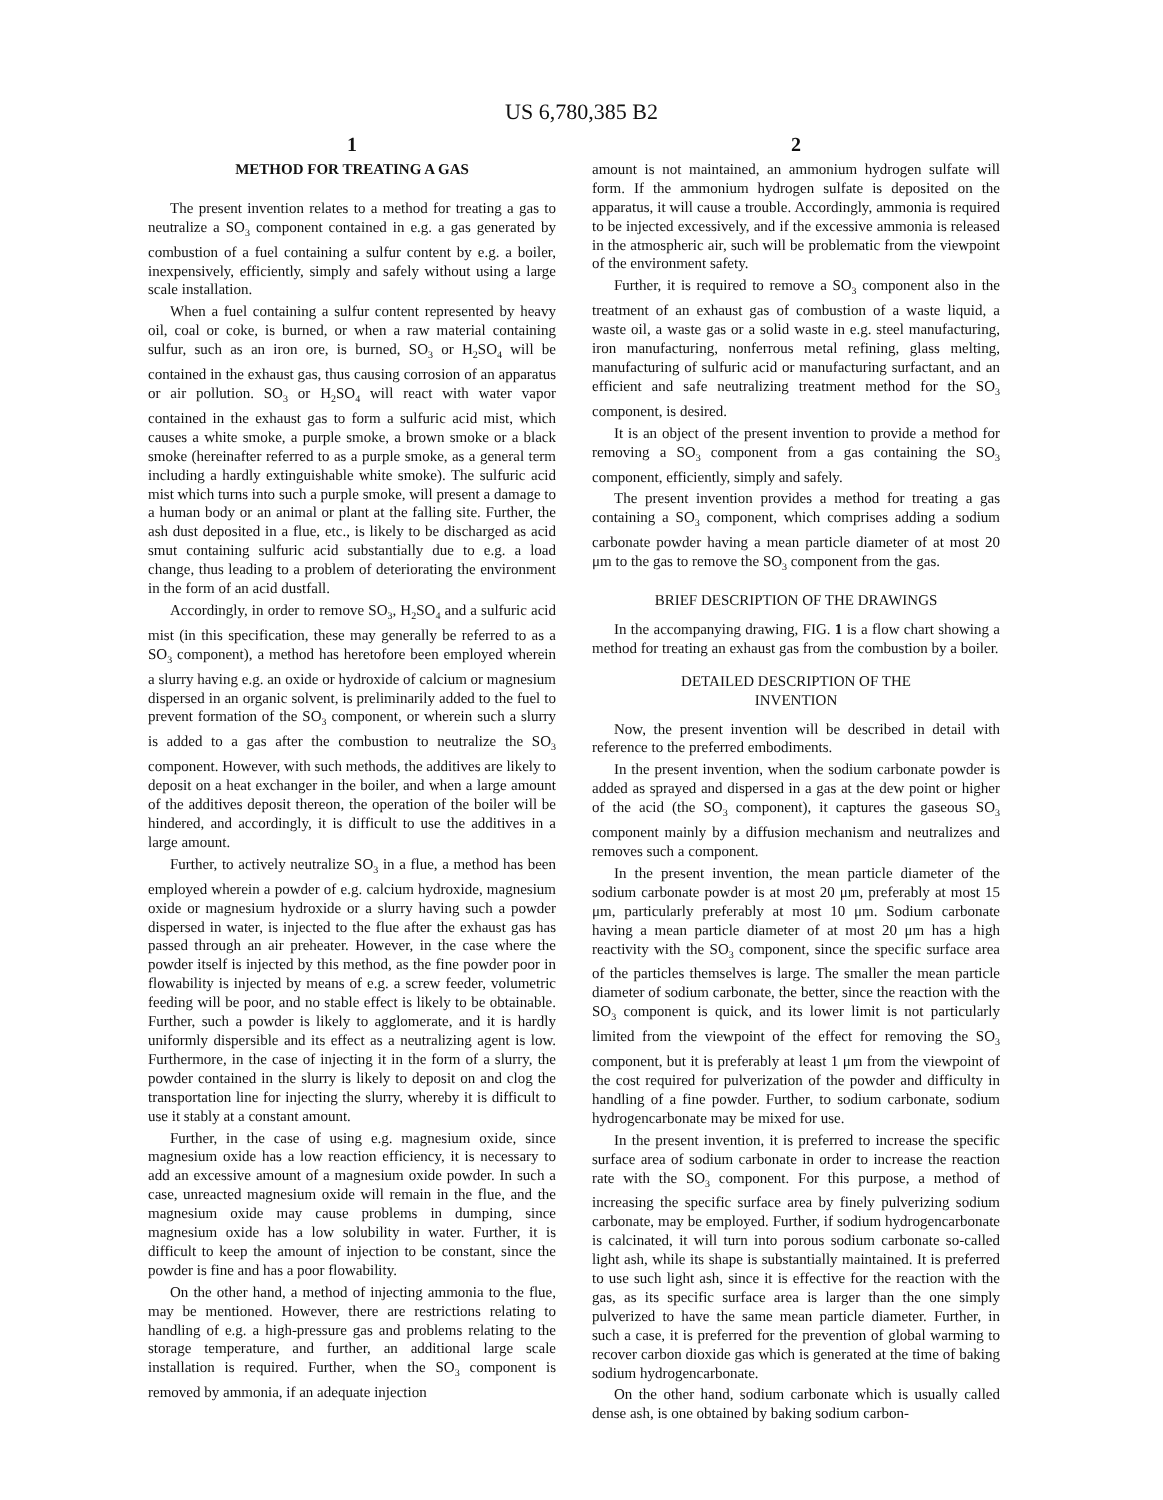US 6,780,385 B2
1
METHOD FOR TREATING A GAS
The present invention relates to a method for treating a gas to neutralize a SO<sub>3</sub> component contained in e.g. a gas generated by combustion of a fuel containing a sulfur content by e.g. a boiler, inexpensively, efficiently, simply and safely without using a large scale installation.
When a fuel containing a sulfur content represented by heavy oil, coal or coke, is burned, or when a raw material containing sulfur, such as an iron ore, is burned, SO<sub>3</sub> or H<sub>2</sub>SO<sub>4</sub> will be contained in the exhaust gas, thus causing corrosion of an apparatus or air pollution. SO<sub>3</sub> or H<sub>2</sub>SO<sub>4</sub> will react with water vapor contained in the exhaust gas to form a sulfuric acid mist, which causes a white smoke, a purple smoke, a brown smoke or a black smoke (hereinafter referred to as a purple smoke, as a general term including a hardly extinguishable white smoke). The sulfuric acid mist which turns into such a purple smoke, will present a damage to a human body or an animal or plant at the falling site. Further, the ash dust deposited in a flue, etc., is likely to be discharged as acid smut containing sulfuric acid substantially due to e.g. a load change, thus leading to a problem of deteriorating the environment in the form of an acid dustfall.
Accordingly, in order to remove SO<sub>3</sub>, H<sub>2</sub>SO<sub>4</sub> and a sulfuric acid mist (in this specification, these may generally be referred to as a SO<sub>3</sub> component), a method has heretofore been employed wherein a slurry having e.g. an oxide or hydroxide of calcium or magnesium dispersed in an organic solvent, is preliminarily added to the fuel to prevent formation of the SO<sub>3</sub> component, or wherein such a slurry is added to a gas after the combustion to neutralize the SO<sub>3</sub> component. However, with such methods, the additives are likely to deposit on a heat exchanger in the boiler, and when a large amount of the additives deposit thereon, the operation of the boiler will be hindered, and accordingly, it is difficult to use the additives in a large amount.
Further, to actively neutralize SO<sub>3</sub> in a flue, a method has been employed wherein a powder of e.g. calcium hydroxide, magnesium oxide or magnesium hydroxide or a slurry having such a powder dispersed in water, is injected to the flue after the exhaust gas has passed through an air preheater. However, in the case where the powder itself is injected by this method, as the fine powder poor in flowability is injected by means of e.g. a screw feeder, volumetric feeding will be poor, and no stable effect is likely to be obtainable. Further, such a powder is likely to agglomerate, and it is hardly uniformly dispersible and its effect as a neutralizing agent is low. Furthermore, in the case of injecting it in the form of a slurry, the powder contained in the slurry is likely to deposit on and clog the transportation line for injecting the slurry, whereby it is difficult to use it stably at a constant amount.
Further, in the case of using e.g. magnesium oxide, since magnesium oxide has a low reaction efficiency, it is necessary to add an excessive amount of a magnesium oxide powder. In such a case, unreacted magnesium oxide will remain in the flue, and the magnesium oxide may cause problems in dumping, since magnesium oxide has a low solubility in water. Further, it is difficult to keep the amount of injection to be constant, since the powder is fine and has a poor flowability.
On the other hand, a method of injecting ammonia to the flue, may be mentioned. However, there are restrictions relating to handling of e.g. a high-pressure gas and problems relating to the storage temperature, and further, an additional large scale installation is required. Further, when the SO<sub>3</sub> component is removed by ammonia, if an adequate injection
2
amount is not maintained, an ammonium hydrogen sulfate will form. If the ammonium hydrogen sulfate is deposited on the apparatus, it will cause a trouble. Accordingly, ammonia is required to be injected excessively, and if the excessive ammonia is released in the atmospheric air, such will be problematic from the viewpoint of the environment safety.
Further, it is required to remove a SO<sub>3</sub> component also in the treatment of an exhaust gas of combustion of a waste liquid, a waste oil, a waste gas or a solid waste in e.g. steel manufacturing, iron manufacturing, nonferrous metal refining, glass melting, manufacturing of sulfuric acid or manufacturing surfactant, and an efficient and safe neutralizing treatment method for the SO<sub>3</sub> component, is desired.
It is an object of the present invention to provide a method for removing a SO<sub>3</sub> component from a gas containing the SO<sub>3</sub> component, efficiently, simply and safely.
The present invention provides a method for treating a gas containing a SO<sub>3</sub> component, which comprises adding a sodium carbonate powder having a mean particle diameter of at most 20 μm to the gas to remove the SO<sub>3</sub> component from the gas.
BRIEF DESCRIPTION OF THE DRAWINGS
In the accompanying drawing, FIG. 1 is a flow chart showing a method for treating an exhaust gas from the combustion by a boiler.
DETAILED DESCRIPTION OF THE
INVENTION
Now, the present invention will be described in detail with reference to the preferred embodiments.
In the present invention, when the sodium carbonate powder is added as sprayed and dispersed in a gas at the dew point or higher of the acid (the SO<sub>3</sub> component), it captures the gaseous SO<sub>3</sub> component mainly by a diffusion mechanism and neutralizes and removes such a component.
In the present invention, the mean particle diameter of the sodium carbonate powder is at most 20 μm, preferably at most 15 μm, particularly preferably at most 10 μm. Sodium carbonate having a mean particle diameter of at most 20 μm has a high reactivity with the SO<sub>3</sub> component, since the specific surface area of the particles themselves is large. The smaller the mean particle diameter of sodium carbonate, the better, since the reaction with the SO<sub>3</sub> component is quick, and its lower limit is not particularly limited from the viewpoint of the effect for removing the SO<sub>3</sub> component, but it is preferably at least 1 μm from the viewpoint of the cost required for pulverization of the powder and difficulty in handling of a fine powder. Further, to sodium carbonate, sodium hydrogencarbonate may be mixed for use.
In the present invention, it is preferred to increase the specific surface area of sodium carbonate in order to increase the reaction rate with the SO<sub>3</sub> component. For this purpose, a method of increasing the specific surface area by finely pulverizing sodium carbonate, may be employed. Further, if sodium hydrogencarbonate is calcinated, it will turn into porous sodium carbonate so-called light ash, while its shape is substantially maintained. It is preferred to use such light ash, since it is effective for the reaction with the gas, as its specific surface area is larger than the one simply pulverized to have the same mean particle diameter. Further, in such a case, it is preferred for the prevention of global warming to recover carbon dioxide gas which is generated at the time of baking sodium hydrogencarbonate.
On the other hand, sodium carbonate which is usually called dense ash, is one obtained by baking sodium carbon-